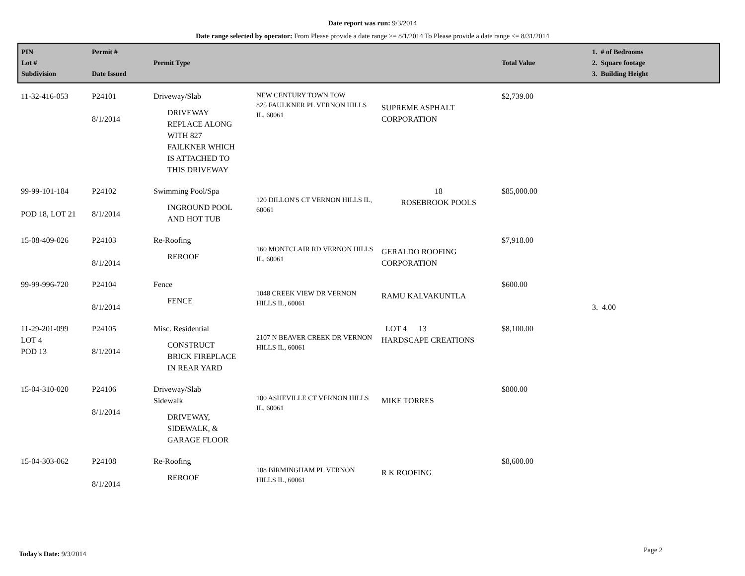Date report was run: 9/3/2014
Date range selected by operator: From Please provide a date range >= 8/1/2014 To Please provide a date range <= 8/31/2014
| PIN Lot # Subdivision | Permit # Date Issued | Permit Type | | | Total Value | 1. # of Bedrooms 2. Square footage 3. Building Height |
| --- | --- | --- | --- | --- | --- | --- |
| 11-32-416-053 | P24101 8/1/2014 | Driveway/Slab DRIVEWAY REPLACE ALONG WITH 827 FAILKNER WHICH IS ATTACHED TO THIS DRIVEWAY | NEW CENTURY TOWN TOW 825 FAULKNER PL VERNON HILLS IL, 60061 | SUPREME ASPHALT CORPORATION | $2,739.00 | |
| 99-99-101-184 POD 18, LOT 21 | P24102 8/1/2014 | Swimming Pool/Spa INGROUND POOL AND HOT TUB | 120 DILLON'S CT VERNON HILLS IL, 60061 | 18 ROSEBROOK POOLS | $85,000.00 | |
| 15-08-409-026 | P24103 8/1/2014 | Re-Roofing REROOF | 160 MONTCLAIR RD VERNON HILLS IL, 60061 | GERALDO ROOFING CORPORATION | $7,918.00 | |
| 99-99-996-720 | P24104 8/1/2014 | Fence FENCE | 1048 CREEK VIEW DR VERNON HILLS IL, 60061 | RAMU KALVAKUNTLA | $600.00 | 3. 4.00 |
| 11-29-201-099 LOT 4 POD 13 | P24105 8/1/2014 | Misc. Residential CONSTRUCT BRICK FIREPLACE IN REAR YARD | 2107 N BEAVER CREEK DR VERNON HILLS IL, 60061 | LOT 4 13 HARDSCAPE CREATIONS | $8,100.00 | |
| 15-04-310-020 | P24106 8/1/2014 | Driveway/Slab Sidewalk DRIVEWAY, SIDEWALK, & GARAGE FLOOR | 100 ASHEVILLE CT VERNON HILLS IL, 60061 | MIKE TORRES | $800.00 | |
| 15-04-303-062 | P24108 8/1/2014 | Re-Roofing REROOF | 108 BIRMINGHAM PL VERNON HILLS IL, 60061 | R K ROOFING | $8,600.00 | |
Today's Date: 9/3/2014 Page 2